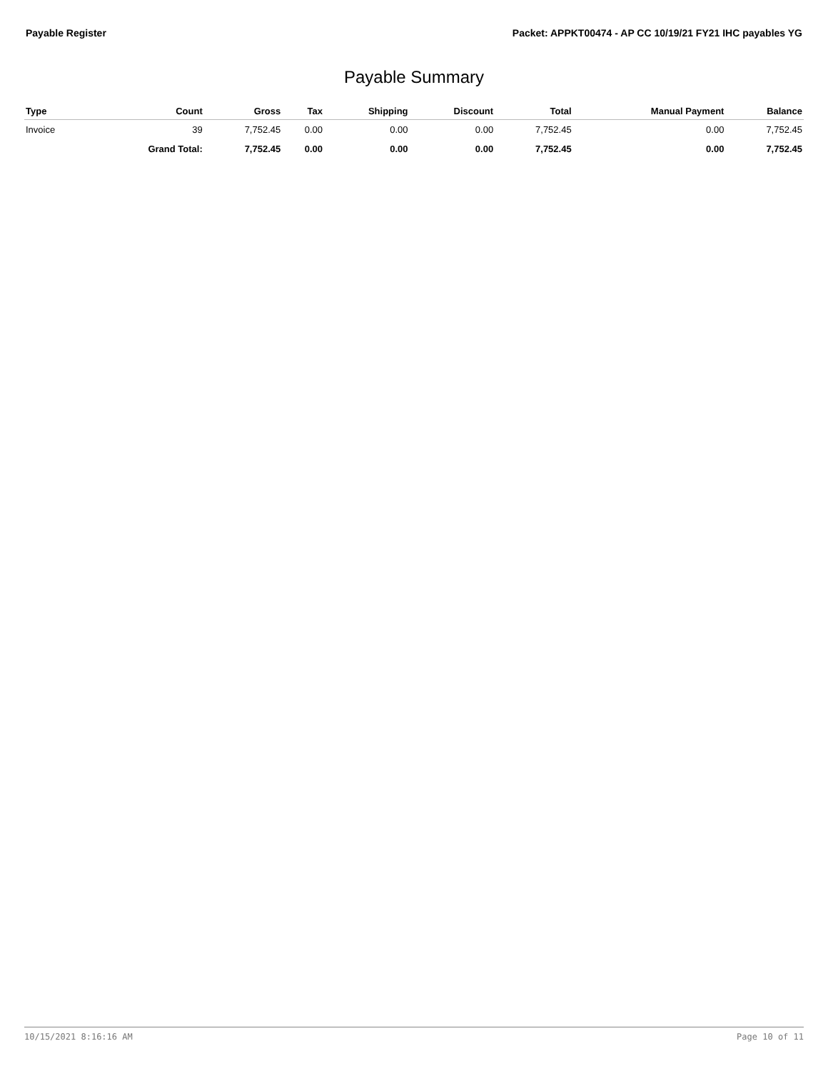Payable Register Packet: APPKT00474 - AP CC 10/19/21 FY21 IHC payables YG
Payable Summary
| Type | Count | Gross | Tax | Shipping | Discount | Total | Manual Payment | Balance |
| --- | --- | --- | --- | --- | --- | --- | --- | --- |
| Invoice | 39 | 7,752.45 | 0.00 | 0.00 | 0.00 | 7,752.45 | 0.00 | 7,752.45 |
| | Grand Total: | 7,752.45 | 0.00 | 0.00 | 0.00 | 7,752.45 | 0.00 | 7,752.45 |
10/15/2021 8:16:16 AM Page 10 of 11